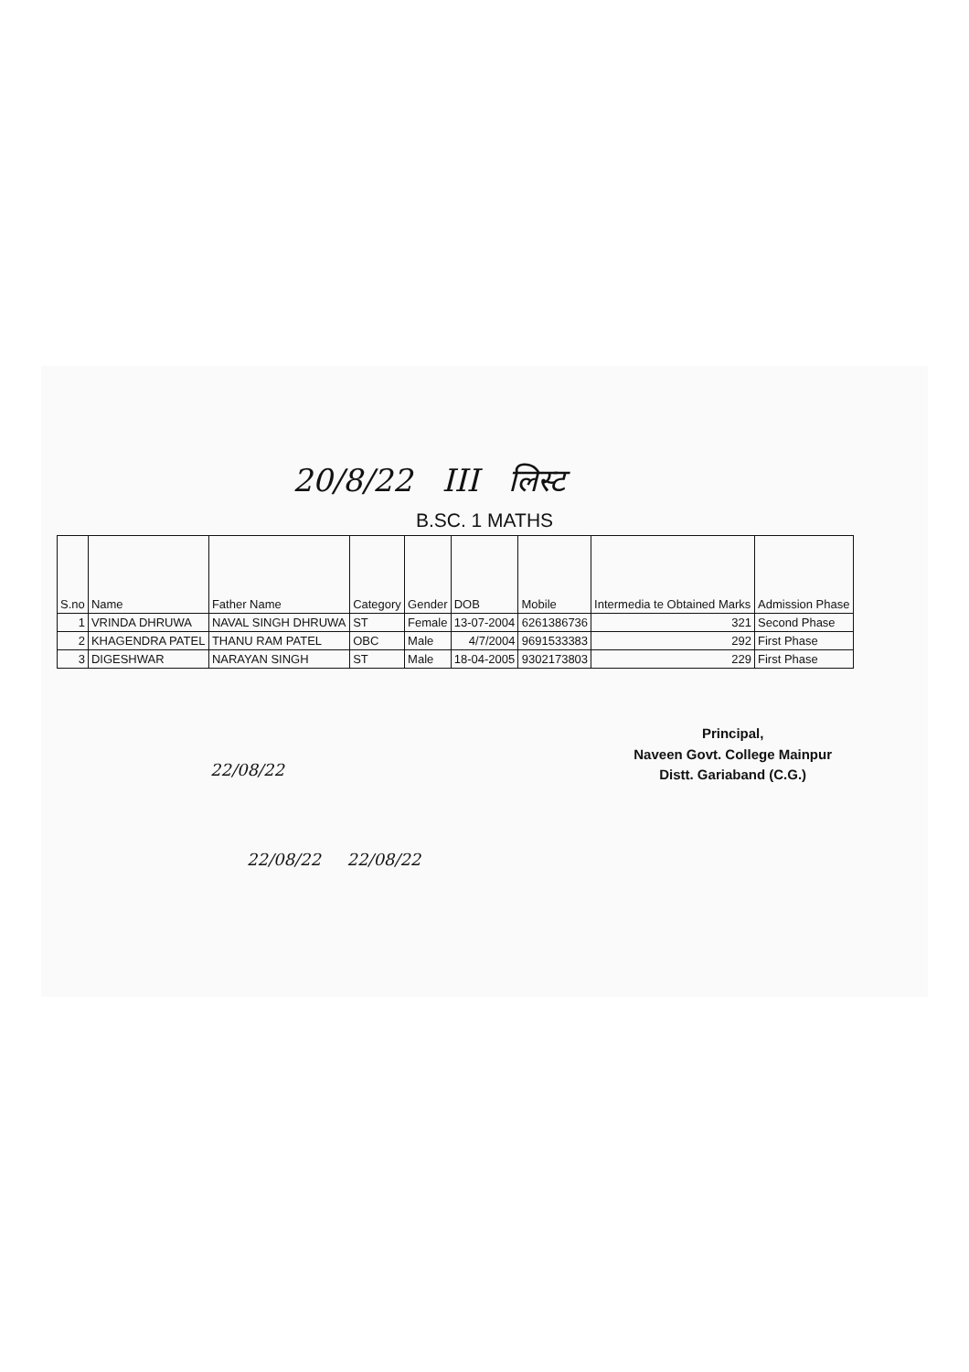20/8/22 III लिस्ट
B.SC. 1 MATHS
| S.no | Name | Father Name | Category | Gender | DOB | Mobile | Intermedia te Obtained Marks | Admission Phase |
| --- | --- | --- | --- | --- | --- | --- | --- | --- |
| 1 | VRINDA DHRUWA | NAVAL SINGH DHRUWA | ST | Female | 13-07-2004 | 6261386736 | 321 | Second Phase |
| 2 | KHAGENDRA PATEL | THANU RAM PATEL | OBC | Male | 4/7/2004 | 9691533383 | 292 | First Phase |
| 3 | DIGESHWAR | NARAYAN SINGH | ST | Male | 18-04-2005 | 9302173803 | 229 | First Phase |
22/08/22
Principal,
Naveen Govt. College Mainpur
Distt. Gariaband (C.G.)
22/08/22 22/08/22